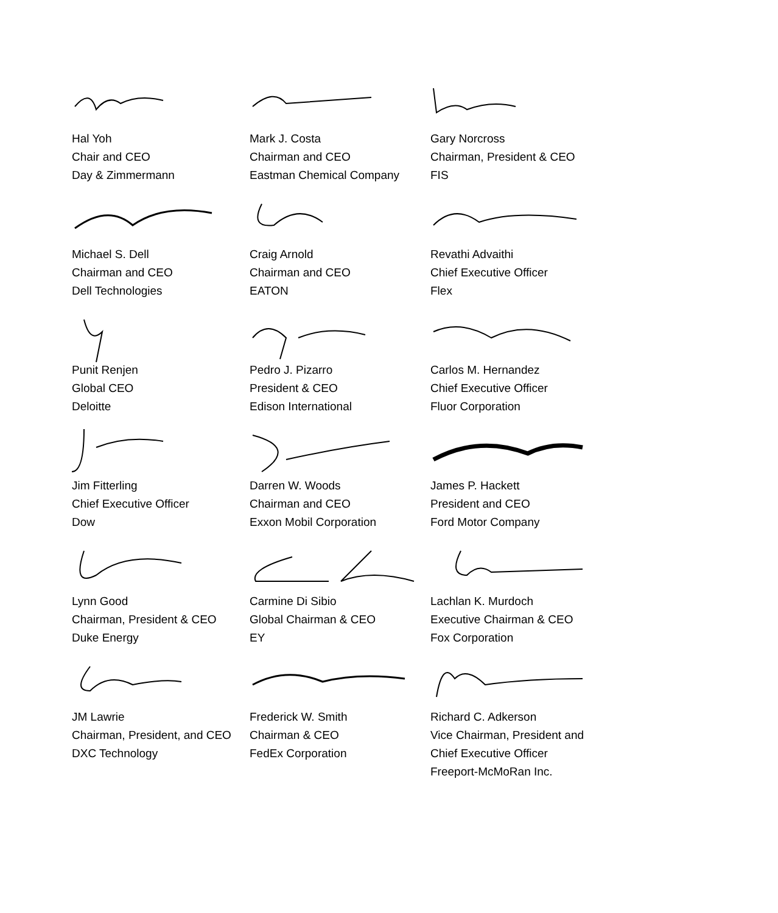Hal Yoh
Chair and CEO
Day & Zimmermann
Mark J. Costa
Chairman and CEO
Eastman Chemical Company
Gary Norcross
Chairman, President & CEO
FIS
Michael S. Dell
Chairman and CEO
Dell Technologies
Craig Arnold
Chairman and CEO
EATON
Revathi Advaithi
Chief Executive Officer
Flex
Punit Renjen
Global CEO
Deloitte
Pedro J. Pizarro
President & CEO
Edison International
Carlos M. Hernandez
Chief Executive Officer
Fluor Corporation
Jim Fitterling
Chief Executive Officer
Dow
Darren W. Woods
Chairman and CEO
Exxon Mobil Corporation
James P. Hackett
President and CEO
Ford Motor Company
Lynn Good
Chairman, President & CEO
Duke Energy
Carmine Di Sibio
Global Chairman & CEO
EY
Lachlan K. Murdoch
Executive Chairman & CEO
Fox Corporation
JM Lawrie
Chairman, President, and CEO
DXC Technology
Frederick W. Smith
Chairman & CEO
FedEx Corporation
Richard C. Adkerson
Vice Chairman, President and
Chief Executive Officer
Freeport-McMoRan Inc.